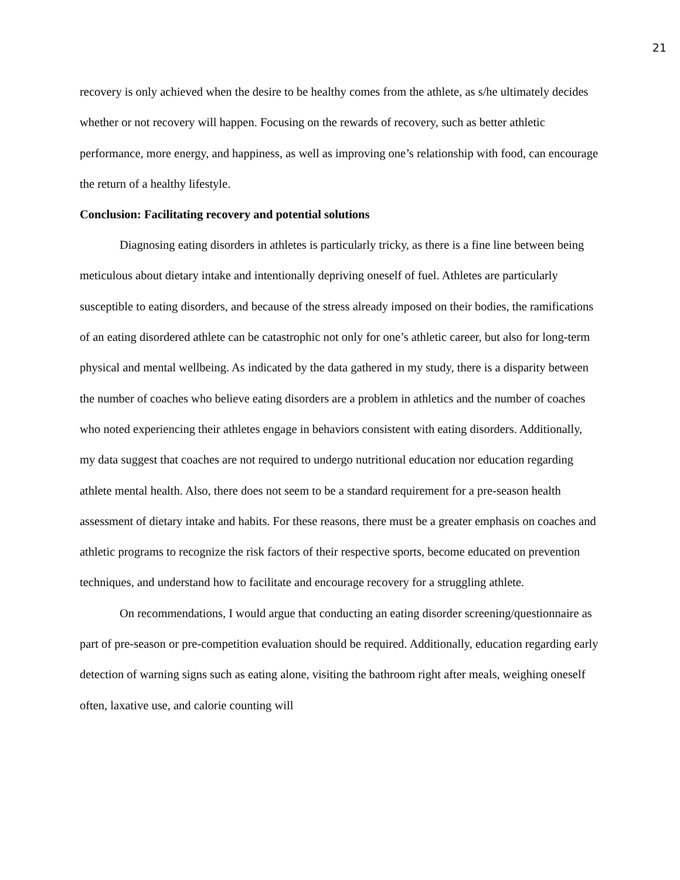21
recovery is only achieved when the desire to be healthy comes from the athlete, as s/he ultimately decides whether or not recovery will happen. Focusing on the rewards of recovery, such as better athletic performance, more energy, and happiness, as well as improving one’s relationship with food, can encourage the return of a healthy lifestyle.
Conclusion: Facilitating recovery and potential solutions
Diagnosing eating disorders in athletes is particularly tricky, as there is a fine line between being meticulous about dietary intake and intentionally depriving oneself of fuel. Athletes are particularly susceptible to eating disorders, and because of the stress already imposed on their bodies, the ramifications of an eating disordered athlete can be catastrophic not only for one’s athletic career, but also for long-term physical and mental wellbeing. As indicated by the data gathered in my study, there is a disparity between the number of coaches who believe eating disorders are a problem in athletics and the number of coaches who noted experiencing their athletes engage in behaviors consistent with eating disorders. Additionally, my data suggest that coaches are not required to undergo nutritional education nor education regarding athlete mental health. Also, there does not seem to be a standard requirement for a pre-season health assessment of dietary intake and habits. For these reasons, there must be a greater emphasis on coaches and athletic programs to recognize the risk factors of their respective sports, become educated on prevention techniques, and understand how to facilitate and encourage recovery for a struggling athlete.
On recommendations, I would argue that conducting an eating disorder screening/questionnaire as part of pre-season or pre-competition evaluation should be required. Additionally, education regarding early detection of warning signs such as eating alone, visiting the bathroom right after meals, weighing oneself often, laxative use, and calorie counting will